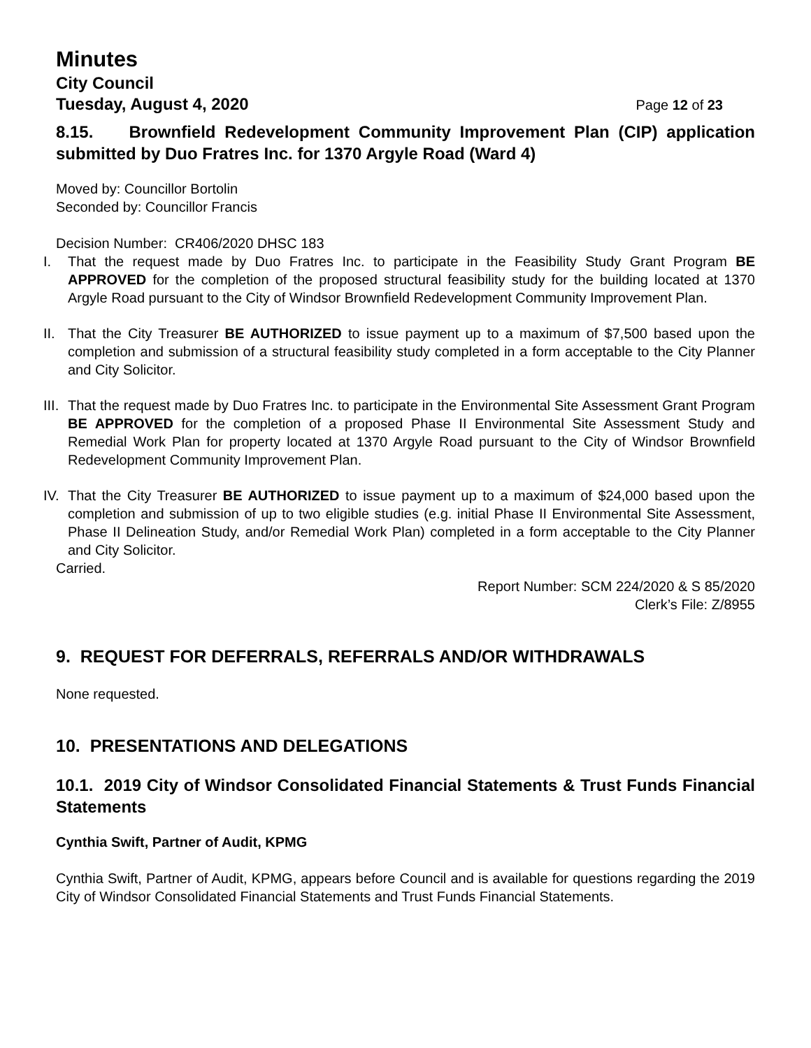Minutes
City Council
Tuesday, August 4, 2020 Page 12 of 23
8.15. Brownfield Redevelopment Community Improvement Plan (CIP) application submitted by Duo Fratres Inc. for 1370 Argyle Road (Ward 4)
Moved by: Councillor Bortolin
Seconded by: Councillor Francis
Decision Number: CR406/2020 DHSC 183
I. That the request made by Duo Fratres Inc. to participate in the Feasibility Study Grant Program BE APPROVED for the completion of the proposed structural feasibility study for the building located at 1370 Argyle Road pursuant to the City of Windsor Brownfield Redevelopment Community Improvement Plan.
II. That the City Treasurer BE AUTHORIZED to issue payment up to a maximum of $7,500 based upon the completion and submission of a structural feasibility study completed in a form acceptable to the City Planner and City Solicitor.
III. That the request made by Duo Fratres Inc. to participate in the Environmental Site Assessment Grant Program BE APPROVED for the completion of a proposed Phase II Environmental Site Assessment Study and Remedial Work Plan for property located at 1370 Argyle Road pursuant to the City of Windsor Brownfield Redevelopment Community Improvement Plan.
IV. That the City Treasurer BE AUTHORIZED to issue payment up to a maximum of $24,000 based upon the completion and submission of up to two eligible studies (e.g. initial Phase II Environmental Site Assessment, Phase II Delineation Study, and/or Remedial Work Plan) completed in a form acceptable to the City Planner and City Solicitor.
Carried.
Report Number: SCM 224/2020 & S 85/2020
Clerk’s File: Z/8955
9. REQUEST FOR DEFERRALS, REFERRALS AND/OR WITHDRAWALS
None requested.
10. PRESENTATIONS AND DELEGATIONS
10.1. 2019 City of Windsor Consolidated Financial Statements & Trust Funds Financial Statements
Cynthia Swift, Partner of Audit, KPMG
Cynthia Swift, Partner of Audit, KPMG, appears before Council and is available for questions regarding the 2019 City of Windsor Consolidated Financial Statements and Trust Funds Financial Statements.